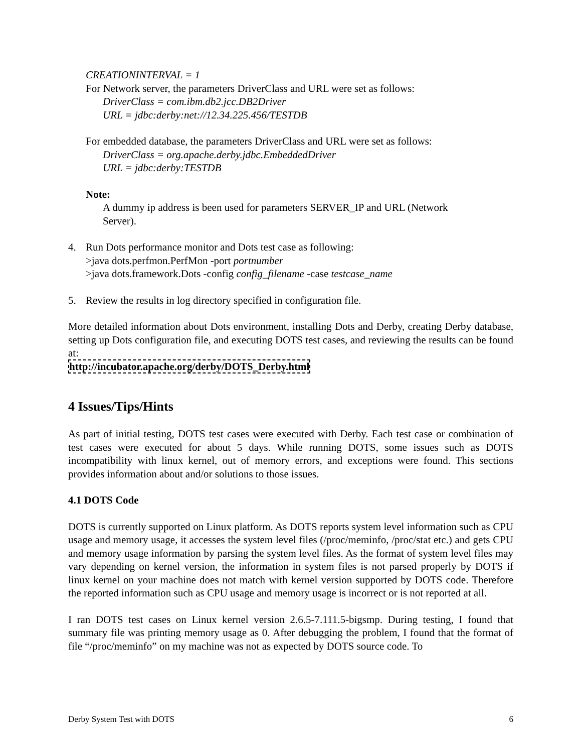CREATIONINTERVAL = 1
For Network server, the parameters DriverClass and URL were set as follows:
DriverClass = com.ibm.db2.jcc.DB2Driver
URL = jdbc:derby:net://12.34.225.456/TESTDB
For embedded database, the parameters DriverClass and URL were set as follows:
DriverClass = org.apache.derby.jdbc.EmbeddedDriver
URL = jdbc:derby:TESTDB
Note:
A dummy ip address is been used for parameters SERVER_IP and URL (Network
Server).
4. Run Dots performance monitor and Dots test case as following:
>java dots.perfmon.PerfMon -port portnumber
>java dots.framework.Dots -config config_filename -case testcase_name
5. Review the results in log directory specified in configuration file.
More detailed information about Dots environment, installing Dots and Derby, creating Derby database, setting up Dots configuration file, and executing DOTS test cases, and reviewing the results can be found at:
http://incubator.apache.org/derby/DOTS_Derby.html
4 Issues/Tips/Hints
As part of initial testing, DOTS test cases were executed with Derby. Each test case or combination of test cases were executed for about 5 days. While running DOTS, some issues such as DOTS incompatibility with linux kernel, out of memory errors, and exceptions were found. This sections provides information about and/or solutions to those issues.
4.1 DOTS Code
DOTS is currently supported on Linux platform. As DOTS reports system level information such as CPU usage and memory usage, it accesses the system level files (/proc/meminfo, /proc/stat etc.) and gets CPU and memory usage information by parsing the system level files. As the format of system level files may vary depending on kernel version, the information in system files is not parsed properly by DOTS if linux kernel on your machine does not match with kernel version supported by DOTS code. Therefore the reported information such as CPU usage and memory usage is incorrect or is not reported at all.
I ran DOTS test cases on Linux kernel version 2.6.5-7.111.5-bigsmp. During testing, I found that summary file was printing memory usage as 0. After debugging the problem, I found that the format of file “/proc/meminfo” on my machine was not as expected by DOTS source code. To
Derby System Test with DOTS 6